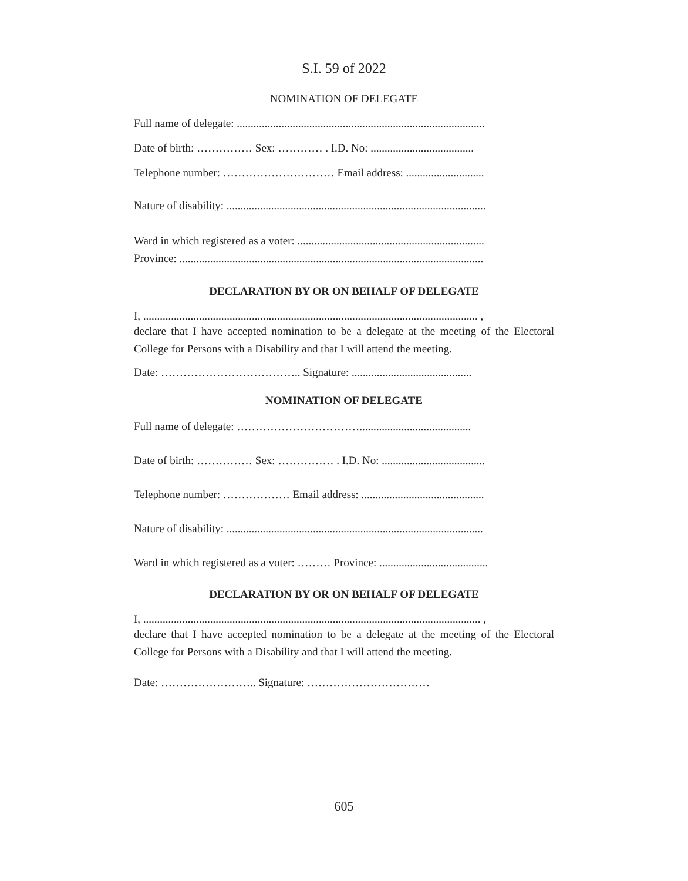S.I. 59 of 2022
NOMINATION OF DELEGATE
Full name of delegate: .........................................................................................
Date of birth: …………… Sex: ………… . I.D. No: .....................................
Telephone number: ………………………… Email address: ............................
Nature of disability: .............................................................................................
Ward in which registered as a voter: ...................................................................
Province: .............................................................................................................
DECLARATION BY OR ON BEHALF OF DELEGATE
I, ........................................................................................................................ ,
declare that I have accepted nomination to be a delegate at the meeting of the Electoral College for Persons with a Disability and that I will attend the meeting.
Date: ……………………………….. Signature: ...........................................
NOMINATION OF DELEGATE
Full name of delegate: ……………………………........................................
Date of birth: …………… Sex: …………… . I.D. No: .....................................
Telephone number: ……………… Email address: ............................................
Nature of disability: ............................................................................................
Ward in which registered as a voter: ……… Province: .......................................
DECLARATION BY OR ON BEHALF OF DELEGATE
I, ......................................................................................................................... ,
declare that I have accepted nomination to be a delegate at the meeting of the Electoral College for Persons with a Disability and that I will attend the meeting.
Date: …………………….. Signature: ……………………………
605